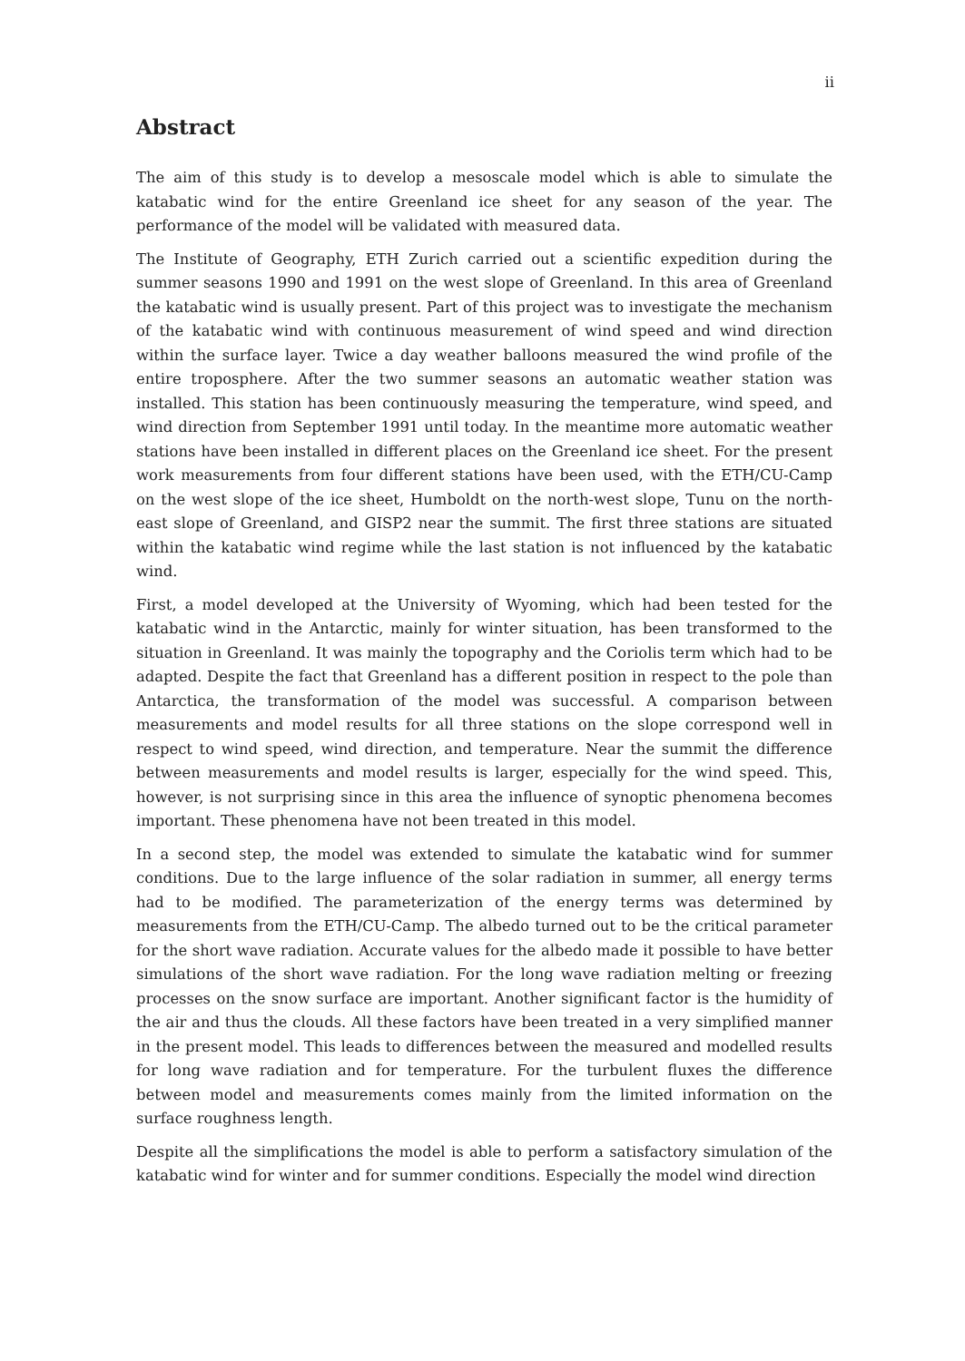ii
Abstract
The aim of this study is to develop a mesoscale model which is able to simulate the katabatic wind for the entire Greenland ice sheet for any season of the year. The performance of the model will be validated with measured data.
The Institute of Geography, ETH Zurich carried out a scientific expedition during the summer seasons 1990 and 1991 on the west slope of Greenland. In this area of Greenland the katabatic wind is usually present. Part of this project was to investigate the mechanism of the katabatic wind with continuous measurement of wind speed and wind direction within the surface layer. Twice a day weather balloons measured the wind profile of the entire troposphere. After the two summer seasons an automatic weather station was installed. This station has been continuously measuring the temperature, wind speed, and wind direction from September 1991 until today. In the meantime more automatic weather stations have been installed in different places on the Greenland ice sheet. For the present work measurements from four different stations have been used, with the ETH/CU-Camp on the west slope of the ice sheet, Humboldt on the north-west slope, Tunu on the north-east slope of Greenland, and GISP2 near the summit. The first three stations are situated within the katabatic wind regime while the last station is not influenced by the katabatic wind.
First, a model developed at the University of Wyoming, which had been tested for the katabatic wind in the Antarctic, mainly for winter situation, has been transformed to the situation in Greenland. It was mainly the topography and the Coriolis term which had to be adapted. Despite the fact that Greenland has a different position in respect to the pole than Antarctica, the transformation of the model was successful. A comparison between measurements and model results for all three stations on the slope correspond well in respect to wind speed, wind direction, and temperature. Near the summit the difference between measurements and model results is larger, especially for the wind speed. This, however, is not surprising since in this area the influence of synoptic phenomena becomes important. These phenomena have not been treated in this model.
In a second step, the model was extended to simulate the katabatic wind for summer conditions. Due to the large influence of the solar radiation in summer, all energy terms had to be modified. The parameterization of the energy terms was determined by measurements from the ETH/CU-Camp. The albedo turned out to be the critical parameter for the short wave radiation. Accurate values for the albedo made it possible to have better simulations of the short wave radiation. For the long wave radiation melting or freezing processes on the snow surface are important. Another significant factor is the humidity of the air and thus the clouds. All these factors have been treated in a very simplified manner in the present model. This leads to differences between the measured and modelled results for long wave radiation and for temperature. For the turbulent fluxes the difference between model and measurements comes mainly from the limited information on the surface roughness length.
Despite all the simplifications the model is able to perform a satisfactory simulation of the katabatic wind for winter and for summer conditions. Especially the model wind direction